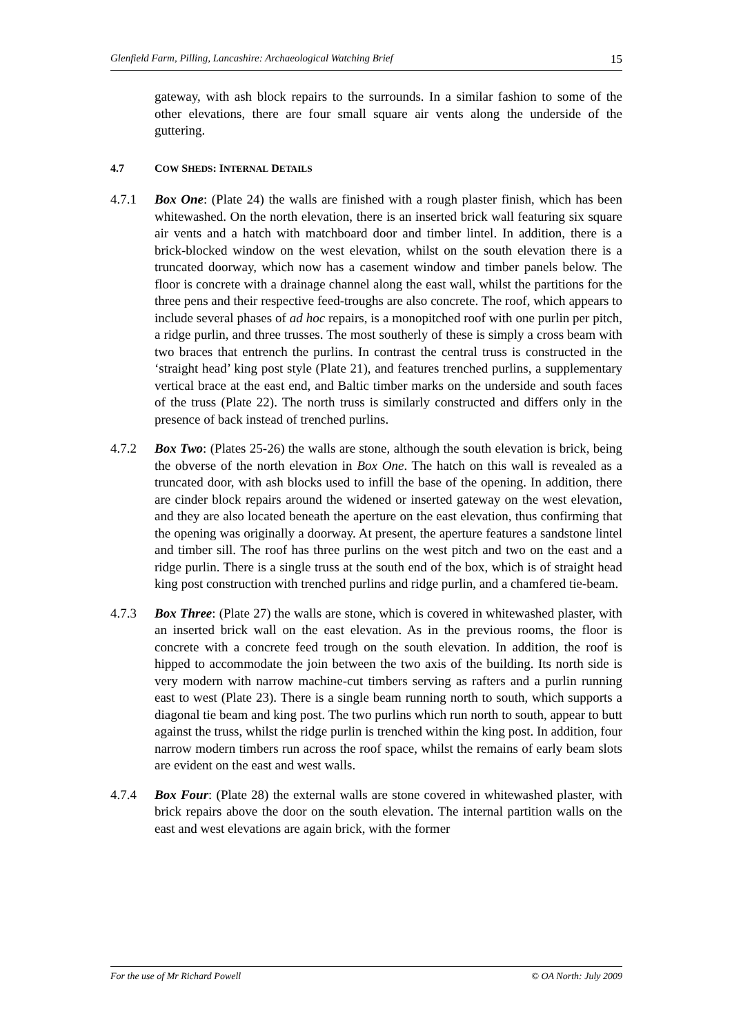Glenfield Farm, Pilling, Lancashire: Archaeological Watching Brief 15
gateway, with ash block repairs to the surrounds. In a similar fashion to some of the other elevations, there are four small square air vents along the underside of the guttering.
4.7 COW SHEDS: INTERNAL DETAILS
4.7.1 Box One: (Plate 24) the walls are finished with a rough plaster finish, which has been whitewashed. On the north elevation, there is an inserted brick wall featuring six square air vents and a hatch with matchboard door and timber lintel. In addition, there is a brick-blocked window on the west elevation, whilst on the south elevation there is a truncated doorway, which now has a casement window and timber panels below. The floor is concrete with a drainage channel along the east wall, whilst the partitions for the three pens and their respective feed-troughs are also concrete. The roof, which appears to include several phases of ad hoc repairs, is a monopitched roof with one purlin per pitch, a ridge purlin, and three trusses. The most southerly of these is simply a cross beam with two braces that entrench the purlins. In contrast the central truss is constructed in the ‘straight head’ king post style (Plate 21), and features trenched purlins, a supplementary vertical brace at the east end, and Baltic timber marks on the underside and south faces of the truss (Plate 22). The north truss is similarly constructed and differs only in the presence of back instead of trenched purlins.
4.7.2 Box Two: (Plates 25-26) the walls are stone, although the south elevation is brick, being the obverse of the north elevation in Box One. The hatch on this wall is revealed as a truncated door, with ash blocks used to infill the base of the opening. In addition, there are cinder block repairs around the widened or inserted gateway on the west elevation, and they are also located beneath the aperture on the east elevation, thus confirming that the opening was originally a doorway. At present, the aperture features a sandstone lintel and timber sill. The roof has three purlins on the west pitch and two on the east and a ridge purlin. There is a single truss at the south end of the box, which is of straight head king post construction with trenched purlins and ridge purlin, and a chamfered tie-beam.
4.7.3 Box Three: (Plate 27) the walls are stone, which is covered in whitewashed plaster, with an inserted brick wall on the east elevation. As in the previous rooms, the floor is concrete with a concrete feed trough on the south elevation. In addition, the roof is hipped to accommodate the join between the two axis of the building. Its north side is very modern with narrow machine-cut timbers serving as rafters and a purlin running east to west (Plate 23). There is a single beam running north to south, which supports a diagonal tie beam and king post. The two purlins which run north to south, appear to butt against the truss, whilst the ridge purlin is trenched within the king post. In addition, four narrow modern timbers run across the roof space, whilst the remains of early beam slots are evident on the east and west walls.
4.7.4 Box Four: (Plate 28) the external walls are stone covered in whitewashed plaster, with brick repairs above the door on the south elevation. The internal partition walls on the east and west elevations are again brick, with the former
For the use of Mr Richard Powell © OA North: July 2009